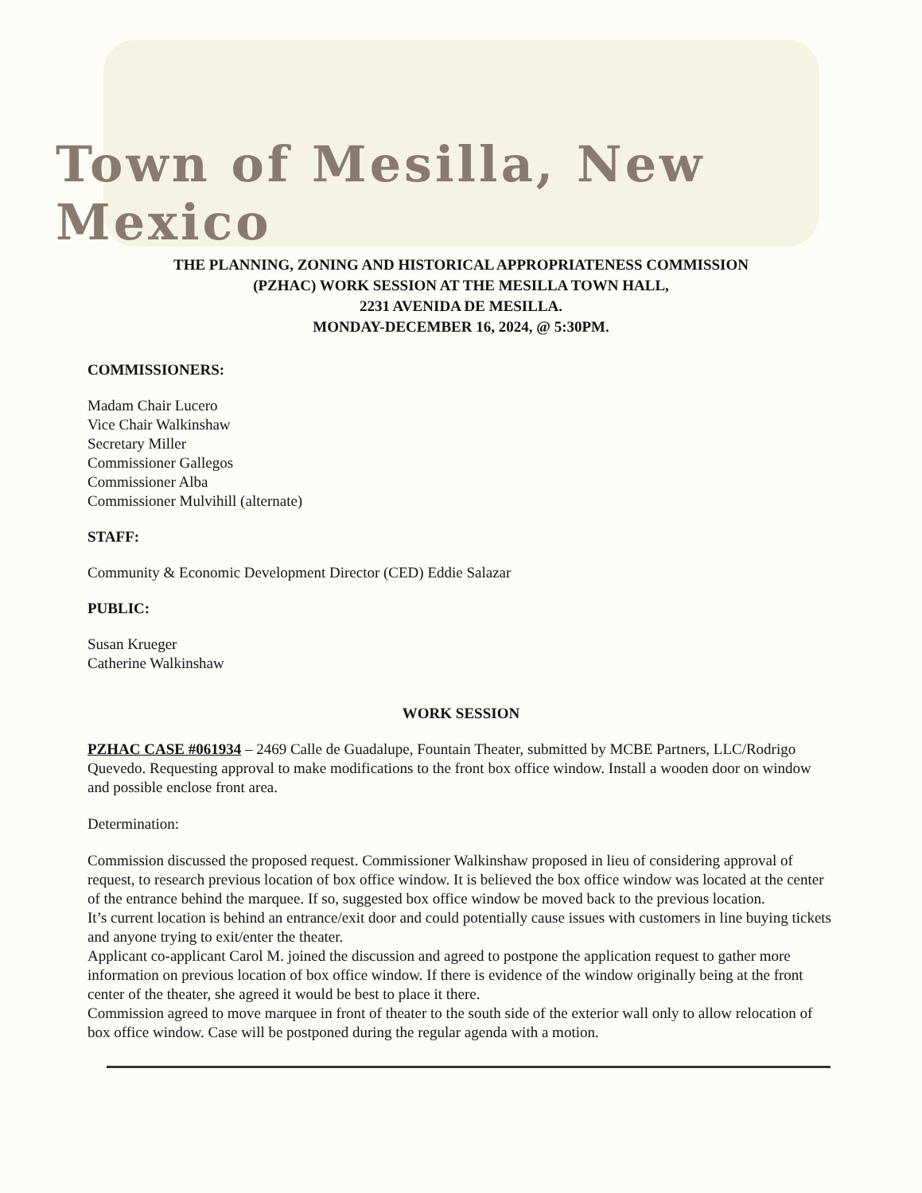Town of Mesilla, New Mexico
THE PLANNING, ZONING AND HISTORICAL APPROPRIATENESS COMMISSION
(PZHAC) WORK SESSION AT THE MESILLA TOWN HALL,
2231 AVENIDA DE MESILLA.
MONDAY-DECEMBER 16, 2024, @ 5:30PM.
COMMISSIONERS:
Madam Chair Lucero
Vice Chair Walkinshaw
Secretary Miller
Commissioner Gallegos
Commissioner Alba
Commissioner Mulvihill (alternate)
STAFF:
Community & Economic Development Director (CED) Eddie Salazar
PUBLIC:
Susan Krueger
Catherine Walkinshaw
WORK SESSION
PZHAC CASE #061934 – 2469 Calle de Guadalupe, Fountain Theater, submitted by MCBE Partners, LLC/Rodrigo Quevedo. Requesting approval to make modifications to the front box office window. Install a wooden door on window and possible enclose front area.
Determination:
Commission discussed the proposed request. Commissioner Walkinshaw proposed in lieu of considering approval of request, to research previous location of box office window. It is believed the box office window was located at the center of the entrance behind the marquee. If so, suggested box office window be moved back to the previous location.
It’s current location is behind an entrance/exit door and could potentially cause issues with customers in line buying tickets and anyone trying to exit/enter the theater.
Applicant co-applicant Carol M. joined the discussion and agreed to postpone the application request to gather more information on previous location of box office window. If there is evidence of the window originally being at the front center of the theater, she agreed it would be best to place it there.
Commission agreed to move marquee in front of theater to the south side of the exterior wall only to allow relocation of box office window. Case will be postponed during the regular agenda with a motion.